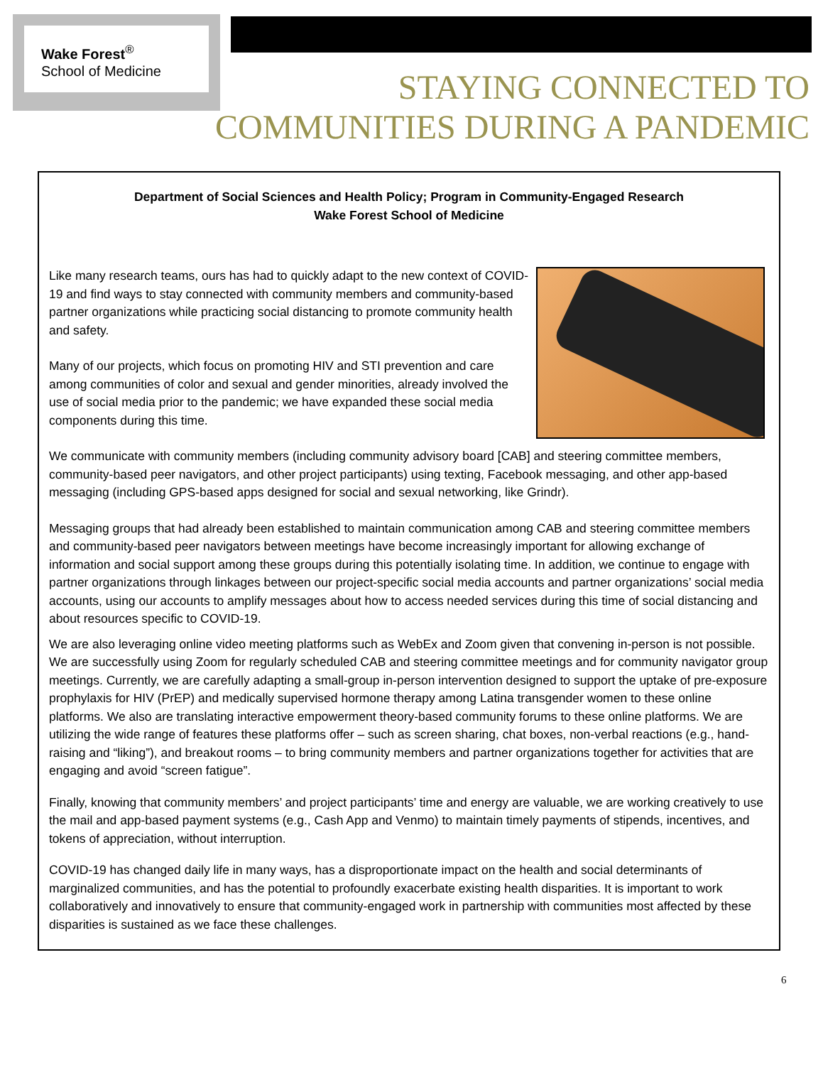Wake Forest<sup>®</sup>
School of Medicine
STAYING CONNECTED TO
COMMUNITIES DURING A PANDEMIC
Department of Social Sciences and Health Policy; Program in Community-Engaged Research
Wake Forest School of Medicine
Like many research teams, ours has had to quickly adapt to the new context of COVID-19 and find ways to stay connected with community members and community-based partner organizations while practicing social distancing to promote community health and safety.
Many of our projects, which focus on promoting HIV and STI prevention and care among communities of color and sexual and gender minorities, already involved the use of social media prior to the pandemic; we have expanded these social media components during this time.
We communicate with community members (including community advisory board [CAB] and steering committee members, community-based peer navigators, and other project participants) using texting, Facebook messaging, and other app-based messaging (including GPS-based apps designed for social and sexual networking, like Grindr).
Messaging groups that had already been established to maintain communication among CAB and steering committee members and community-based peer navigators between meetings have become increasingly important for allowing exchange of information and social support among these groups during this potentially isolating time. In addition, we continue to engage with partner organizations through linkages between our project-specific social media accounts and partner organizations’ social media accounts, using our accounts to amplify messages about how to access needed services during this time of social distancing and about resources specific to COVID-19.
We are also leveraging online video meeting platforms such as WebEx and Zoom given that convening in-person is not possible. We are successfully using Zoom for regularly scheduled CAB and steering committee meetings and for community navigator group meetings. Currently, we are carefully adapting a small-group in-person intervention designed to support the uptake of pre-exposure prophylaxis for HIV (PrEP) and medically supervised hormone therapy among Latina transgender women to these online platforms. We also are translating interactive empowerment theory-based community forums to these online platforms. We are utilizing the wide range of features these platforms offer – such as screen sharing, chat boxes, non-verbal reactions (e.g., hand-raising and “liking”), and breakout rooms – to bring community members and partner organizations together for activities that are engaging and avoid “screen fatigue”.
Finally, knowing that community members’ and project participants’ time and energy are valuable, we are working creatively to use the mail and app-based payment systems (e.g., Cash App and Venmo) to maintain timely payments of stipends, incentives, and tokens of appreciation, without interruption.
COVID-19 has changed daily life in many ways, has a disproportionate impact on the health and social determinants of marginalized communities, and has the potential to profoundly exacerbate existing health disparities. It is important to work collaboratively and innovatively to ensure that community-engaged work in partnership with communities most affected by these disparities is sustained as we face these challenges.
6